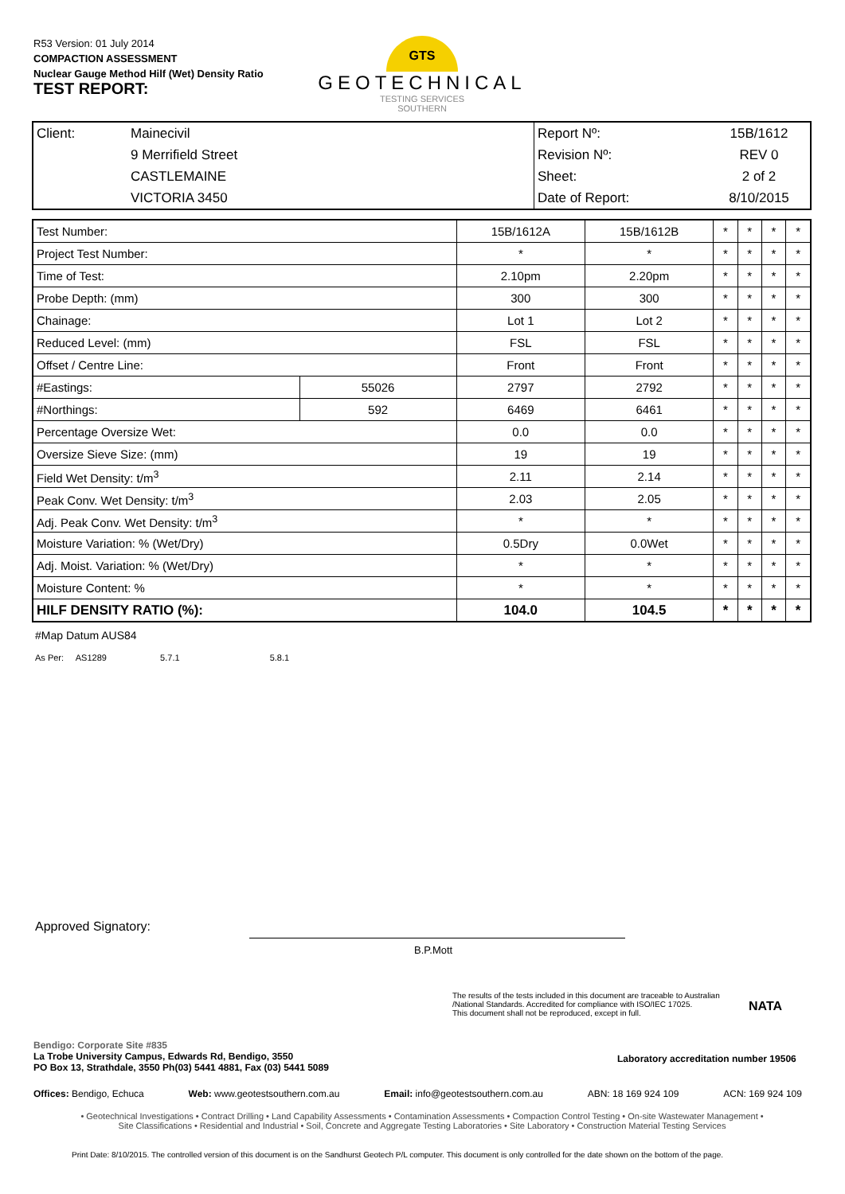R53 Version: 01 July 2014
COMPACTION ASSESSMENT
Nuclear Gauge Method Hilf (Wet) Density Ratio
TEST REPORT:
GTS
GEOTECHNICAL
TESTING SERVICES
SOUTHERN
| Client: | Mainecivil | Report Nº: | 15B/1612 |
| | 9 Merrifield Street | Revision Nº: | REV 0 |
| | CASTLEMAINE | Sheet: | 2 of 2 |
| | VICTORIA 3450 | Date of Report: | 8/10/2015 |
| Test Number: | | 15B/1612A | 15B/1612B | * | * | * | * |
| Project Test Number: | | * | * | * | * | * | * |
| Time of Test: | | 2.10pm | 2.20pm | * | * | * | * |
| Probe Depth: (mm) | | 300 | 300 | * | * | * | * |
| Chainage: | | Lot 1 | Lot 2 | * | * | * | * |
| Reduced Level: (mm) | | FSL | FSL | * | * | * | * |
| Offset / Centre Line: | | Front | Front | * | * | * | * |
| #Eastings: | 55026 | 2797 | 2792 | * | * | * | * |
| #Northings: | 592 | 6469 | 6461 | * | * | * | * |
| Percentage Oversize Wet: | | 0.0 | 0.0 | * | * | * | * |
| Oversize Sieve Size: (mm) | | 19 | 19 | * | * | * | * |
| Field Wet Density: t/m<sup>3</sup> | | 2.11 | 2.14 | * | * | * | * |
| Peak Conv. Wet Density: t/m<sup>3</sup> | | 2.03 | 2.05 | * | * | * | * |
| Adj. Peak Conv. Wet Density: t/m<sup>3</sup> | | * | * | * | * | * | * |
| Moisture Variation: % (Wet/Dry) | | 0.5Dry | 0.0Wet | * | * | * | * |
| Adj. Moist. Variation: % (Wet/Dry) | | * | * | * | * | * | * |
| Moisture Content: % | | * | * | * | * | * | * |
| HILF DENSITY RATIO (%): | | 104.0 | 104.5 | * | * | * | * |
#Map Datum AUS84
As Per: AS1289 5.7.1 5.8.1
Approved Signatory:
B.P.Mott
The results of the tests included in this document are traceable to Australian
/National Standards. Accredited for compliance with ISO/IEC 17025.
This document shall not be reproduced, except in full.
NATA
Bendigo: Corporate Site #835
La Trobe University Campus, Edwards Rd, Bendigo, 3550
PO Box 13, Strathdale, 3550 Ph(03) 5441 4881, Fax (03) 5441 5089
Laboratory accreditation number 19506
Offices: Bendigo, Echuca Web: www.geotestsouthern.com.au Email: info@geotestsouthern.com.au ABN: 18 169 924 109 ACN: 169 924 109
• Geotechnical Investigations • Contract Drilling • Land Capability Assessments • Contamination Assessments • Compaction Control Testing • On-site Wastewater Management • Site Classifications • Residential and Industrial • Soil, Concrete and Aggregate Testing Laboratories • Site Laboratory • Construction Material Testing Services
Print Date: 8/10/2015. The controlled version of this document is on the Sandhurst Geotech P/L computer. This document is only controlled for the date shown on the bottom of the page.